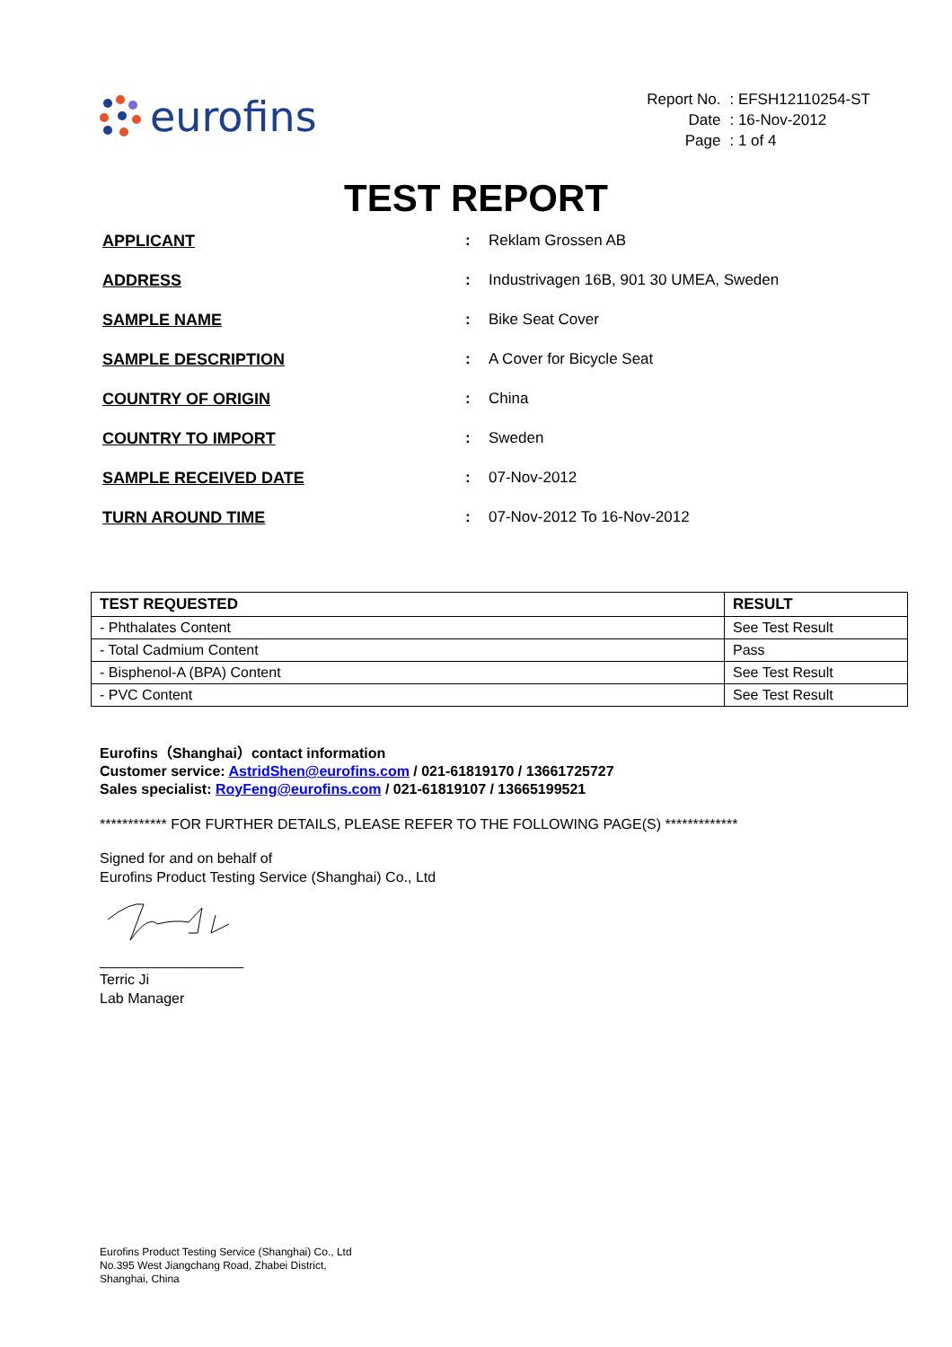eurofins
| Report No. | : EFSH12110254-ST |
| Date | : 16-Nov-2012 |
| Page | : 1 of 4 |
TEST REPORT
| APPLICANT | : | Reklam Grossen AB |
| ADDRESS | : | Industrivagen 16B, 901 30 UMEA, Sweden |
| SAMPLE NAME | : | Bike Seat Cover |
| SAMPLE DESCRIPTION | : | A Cover for Bicycle Seat |
| COUNTRY OF ORIGIN | : | China |
| COUNTRY TO IMPORT | : | Sweden |
| SAMPLE RECEIVED DATE | : | 07-Nov-2012 |
| TURN AROUND TIME | : | 07-Nov-2012 To 16-Nov-2012 |
| TEST REQUESTED | RESULT |
| --- | --- |
| - Phthalates Content | See Test Result |
| - Total Cadmium Content | Pass |
| - Bisphenol-A (BPA) Content | See Test Result |
| - PVC Content | See Test Result |
Eurofins（Shanghai）contact information
Customer service: AstridShen@eurofins.com / 021-61819170 / 13661725727
Sales specialist: RoyFeng@eurofins.com / 021-61819107 / 13665199521
************ FOR FURTHER DETAILS, PLEASE REFER TO THE FOLLOWING PAGE(S) *************
Signed for and on behalf of
Eurofins Product Testing Service (Shanghai) Co., Ltd
__________________
Terric Ji
Lab Manager
Eurofins Product Testing Service (Shanghai) Co., Ltd
No.395 West Jiangchang Road, Zhabei District,
Shanghai, China